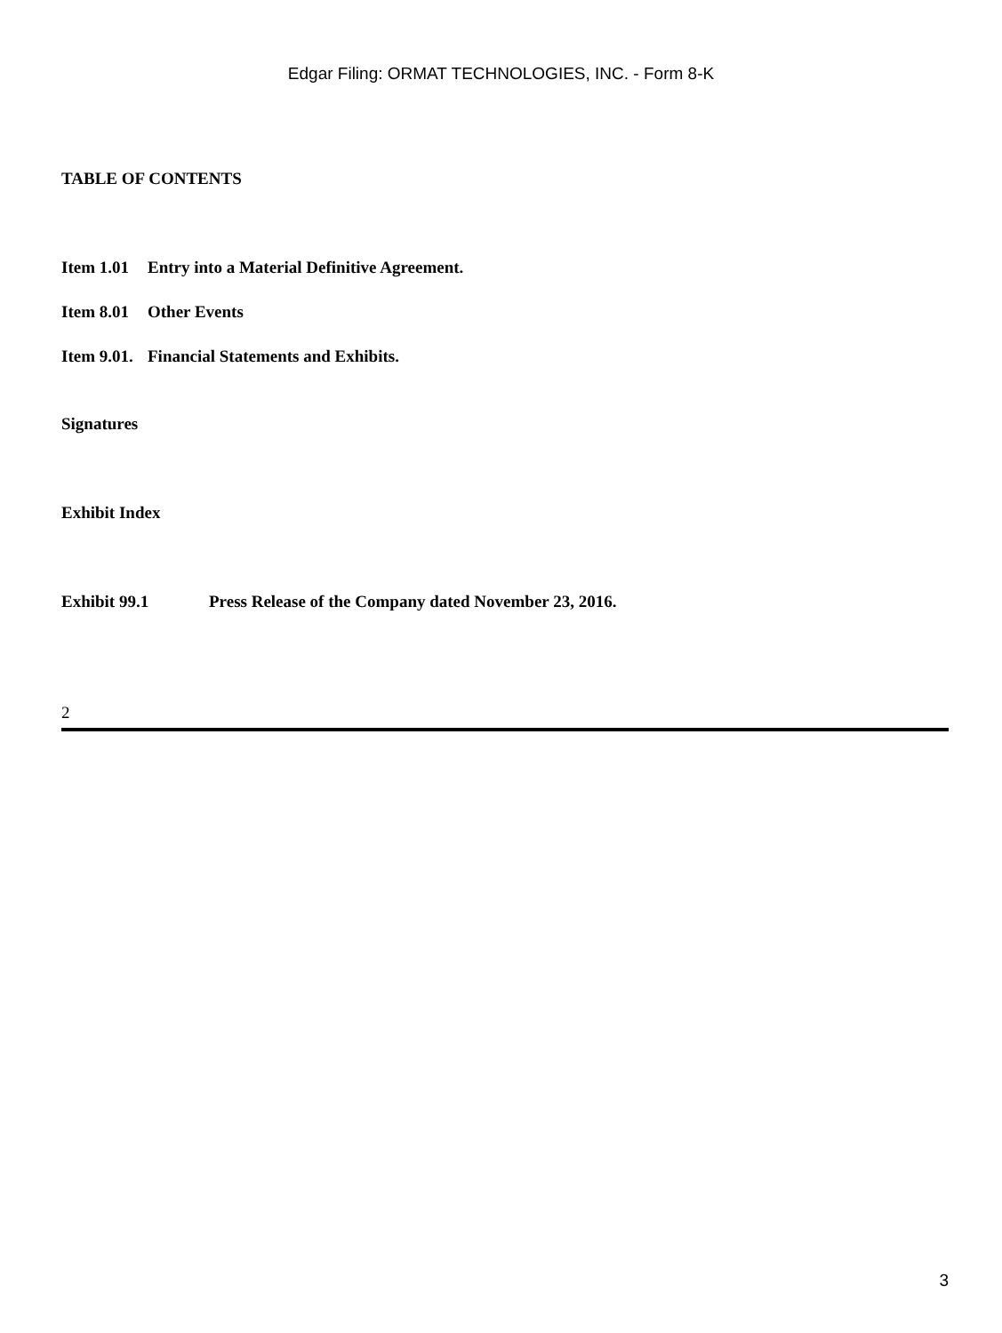Edgar Filing: ORMAT TECHNOLOGIES, INC. - Form 8-K
TABLE OF CONTENTS
Item 1.01 Entry into a Material Definitive Agreement.
Item 8.01 Other Events
Item 9.01. Financial Statements and Exhibits.
Signatures
Exhibit Index
Exhibit 99.1 Press Release of the Company dated November 23, 2016.
2
3